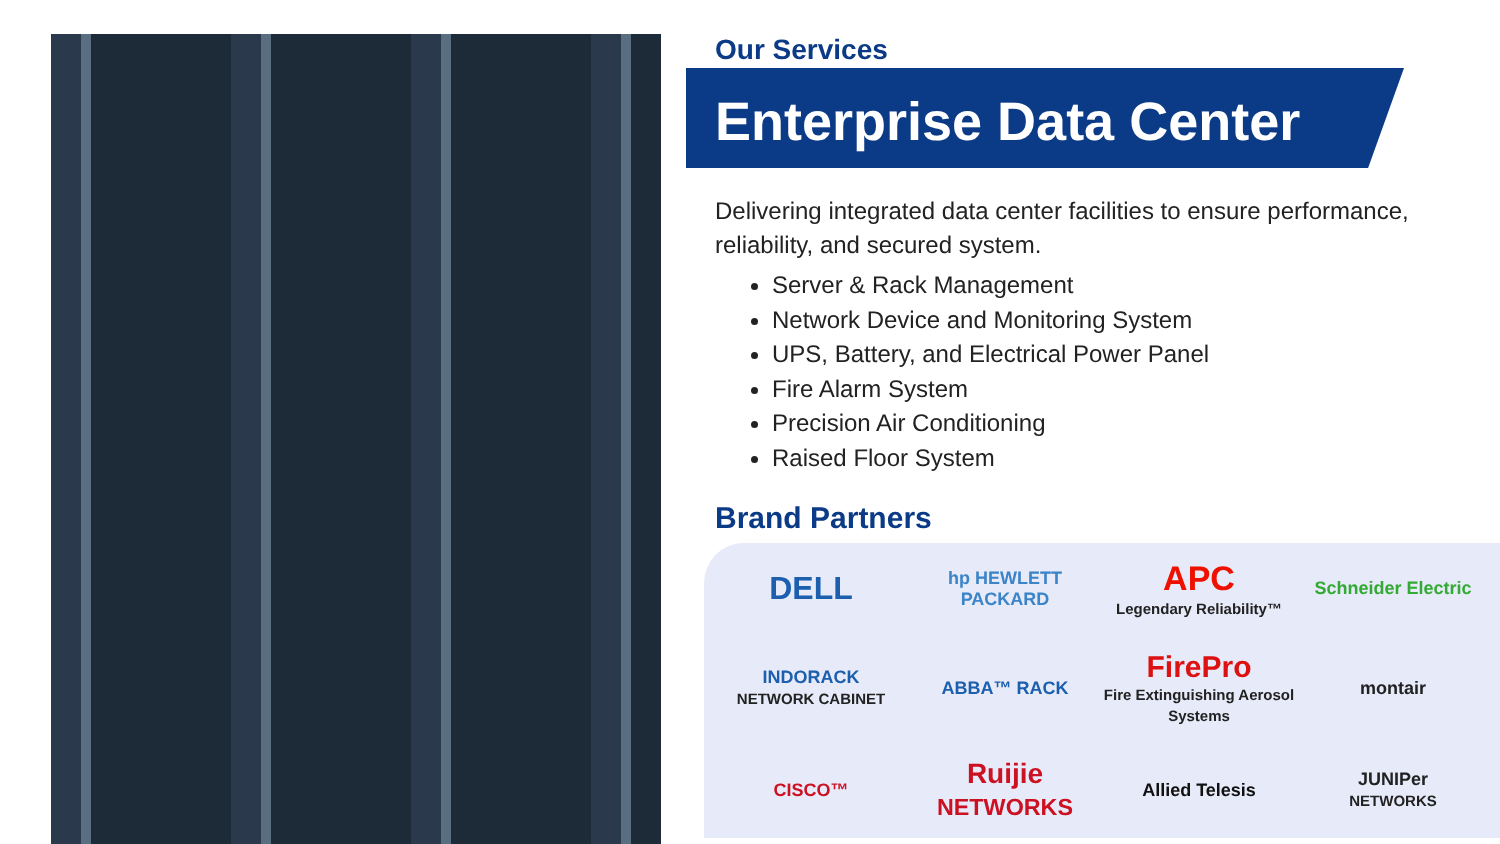Our Services
Enterprise Data Center
Delivering integrated data center facilities to ensure performance, reliability, and secured system.
Server & Rack Management
Network Device and Monitoring System
UPS, Battery, and Electrical Power Panel
Fire Alarm System
Precision Air Conditioning
Raised Floor System
Brand Partners
DELL hp HEWLETT PACKARD APC
Legendary Reliability™ Schneider Electric INDORACK
NETWORK CABINET ABBA™ RACK FirePro
Fire Extinguishing Aerosol Systems montair CISCO™ Ruijie
NETWORKS Allied Telesis JUNIPer
NETWORKS